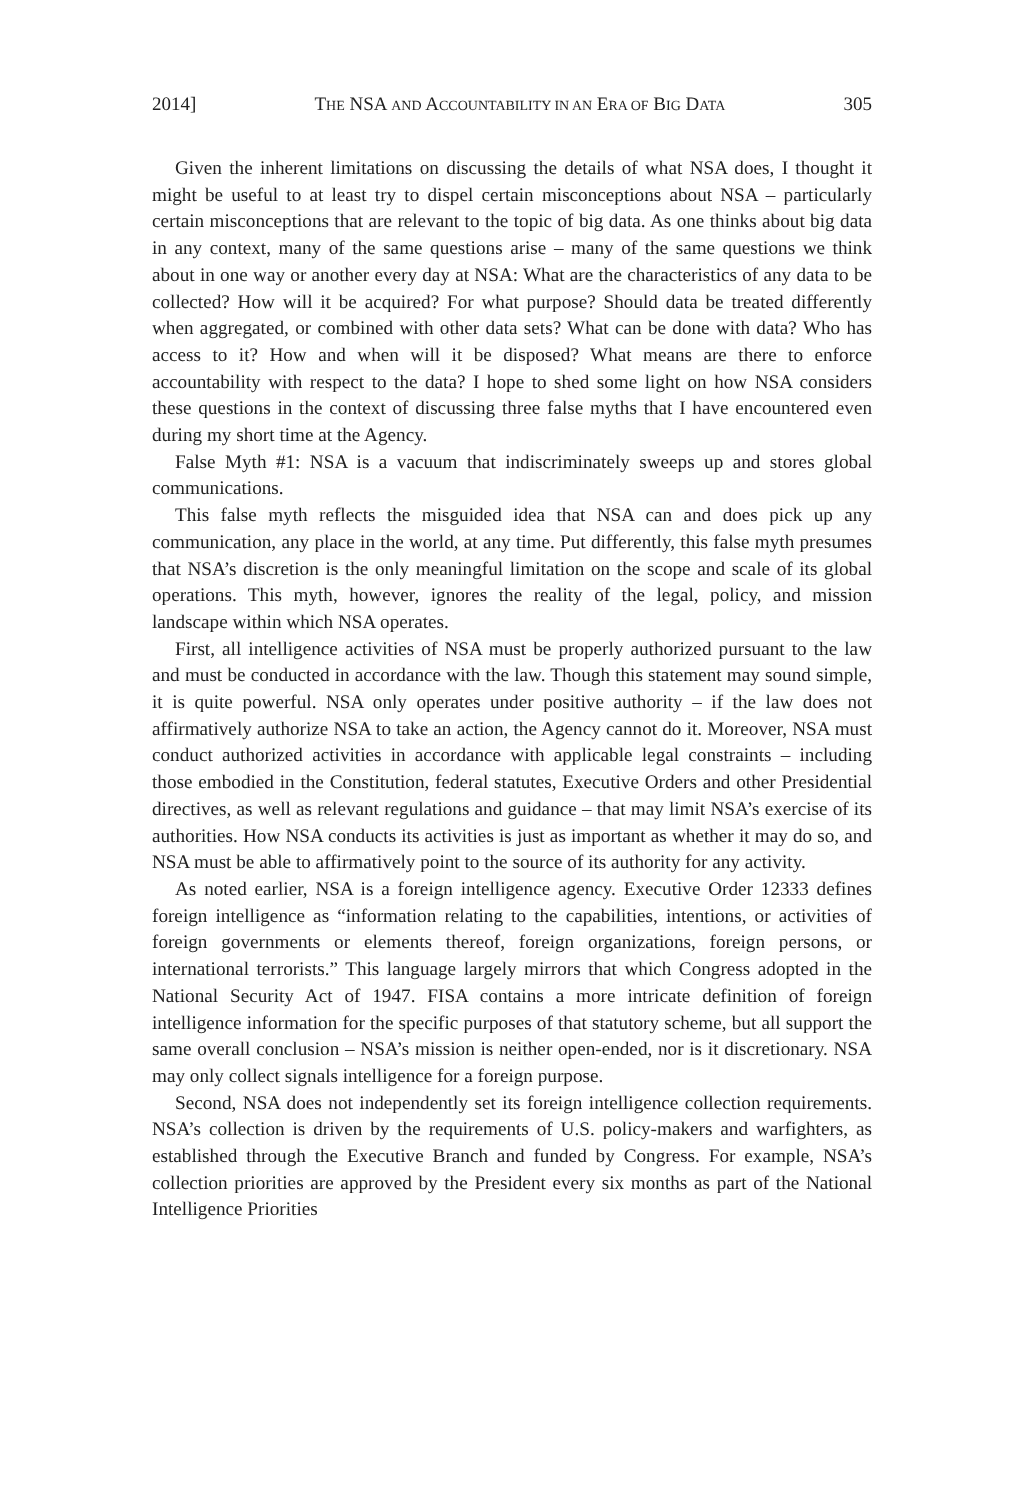2014] THE NSA AND ACCOUNTABILITY IN AN ERA OF BIG DATA 305
Given the inherent limitations on discussing the details of what NSA does, I thought it might be useful to at least try to dispel certain misconceptions about NSA – particularly certain misconceptions that are relevant to the topic of big data. As one thinks about big data in any context, many of the same questions arise – many of the same questions we think about in one way or another every day at NSA: What are the characteristics of any data to be collected? How will it be acquired? For what purpose? Should data be treated differently when aggregated, or combined with other data sets? What can be done with data? Who has access to it? How and when will it be disposed? What means are there to enforce accountability with respect to the data? I hope to shed some light on how NSA considers these questions in the context of discussing three false myths that I have encountered even during my short time at the Agency.
False Myth #1: NSA is a vacuum that indiscriminately sweeps up and stores global communications.
This false myth reflects the misguided idea that NSA can and does pick up any communication, any place in the world, at any time. Put differently, this false myth presumes that NSA’s discretion is the only meaningful limitation on the scope and scale of its global operations. This myth, however, ignores the reality of the legal, policy, and mission landscape within which NSA operates.
First, all intelligence activities of NSA must be properly authorized pursuant to the law and must be conducted in accordance with the law. Though this statement may sound simple, it is quite powerful. NSA only operates under positive authority – if the law does not affirmatively authorize NSA to take an action, the Agency cannot do it. Moreover, NSA must conduct authorized activities in accordance with applicable legal constraints – including those embodied in the Constitution, federal statutes, Executive Orders and other Presidential directives, as well as relevant regulations and guidance – that may limit NSA’s exercise of its authorities. How NSA conducts its activities is just as important as whether it may do so, and NSA must be able to affirmatively point to the source of its authority for any activity.
As noted earlier, NSA is a foreign intelligence agency. Executive Order 12333 defines foreign intelligence as “information relating to the capabilities, intentions, or activities of foreign governments or elements thereof, foreign organizations, foreign persons, or international terrorists.” This language largely mirrors that which Congress adopted in the National Security Act of 1947. FISA contains a more intricate definition of foreign intelligence information for the specific purposes of that statutory scheme, but all support the same overall conclusion – NSA’s mission is neither open-ended, nor is it discretionary. NSA may only collect signals intelligence for a foreign purpose.
Second, NSA does not independently set its foreign intelligence collection requirements. NSA’s collection is driven by the requirements of U.S. policy-makers and warfighters, as established through the Executive Branch and funded by Congress. For example, NSA’s collection priorities are approved by the President every six months as part of the National Intelligence Priorities